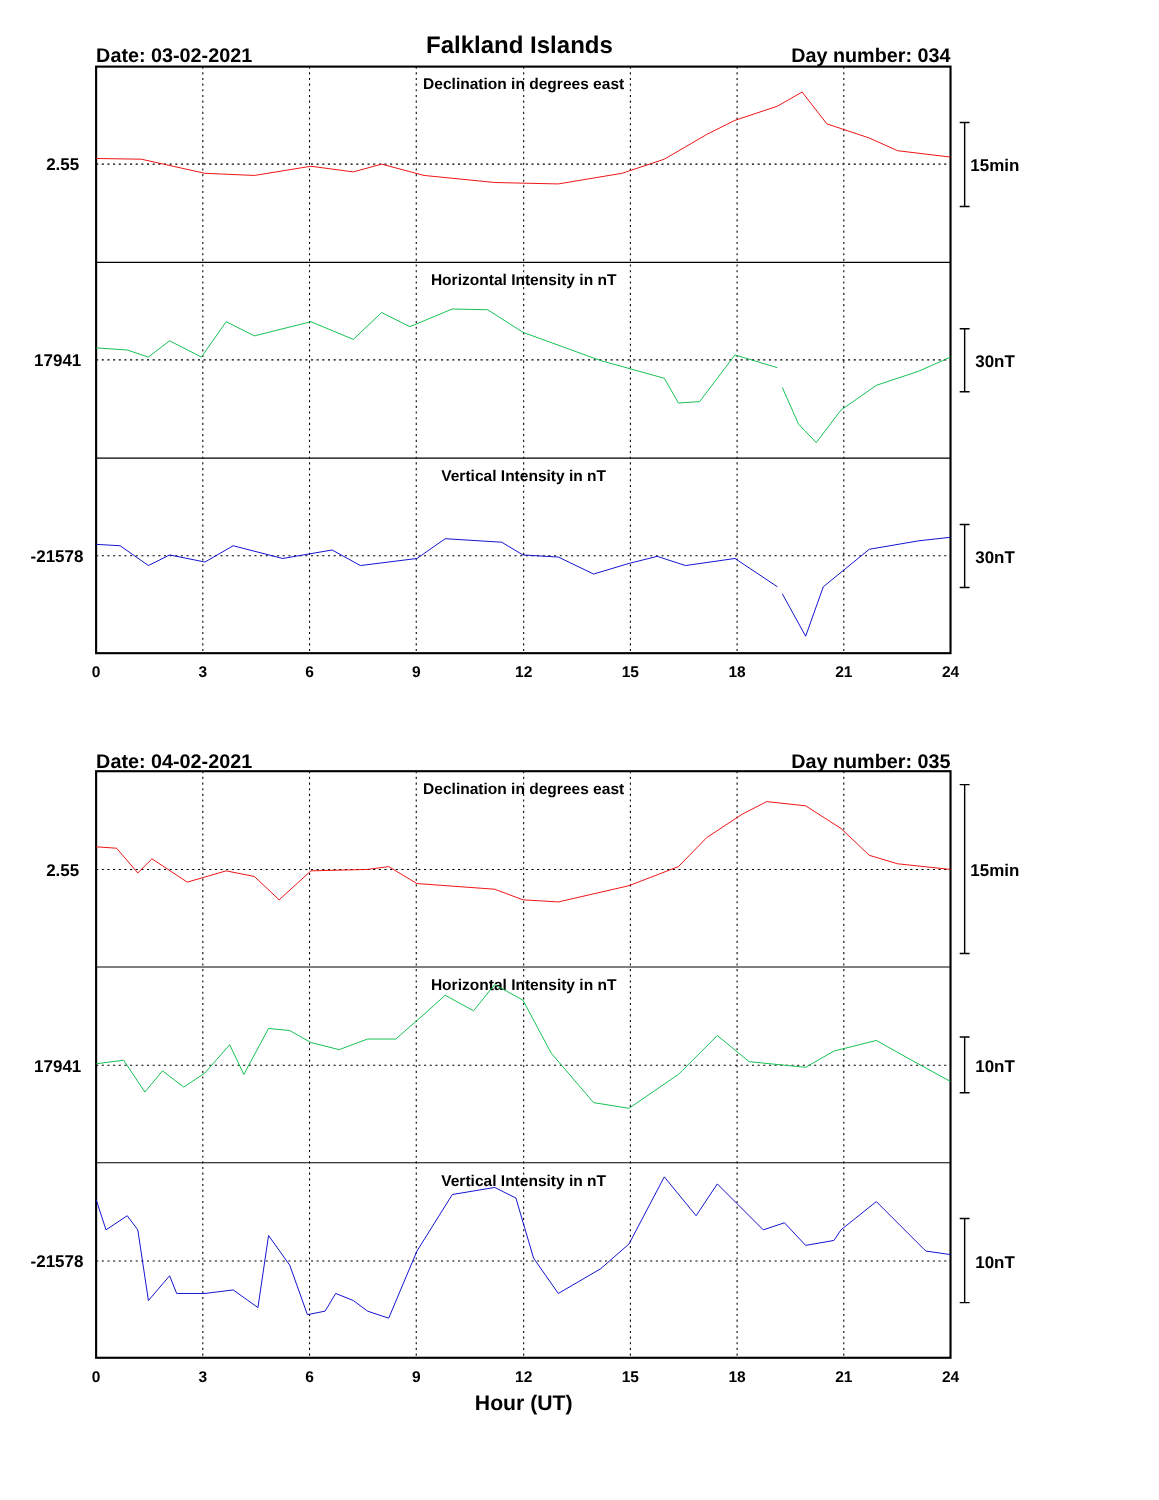Falkland Islands
Date: 03-02-2021
Day number: 034
Declination in degrees east
Horizontal Intensity in nT
Vertical Intensity in nT
2.55
17941
-21578
15min
30nT
30nT
0
3
6
9
12
15
18
21
24
Date: 04-02-2021
Day number: 035
Declination in degrees east
Horizontal Intensity in nT
Vertical Intensity in nT
2.55
17941
-21578
15min
10nT
10nT
0
3
6
9
12
15
18
21
24
Hour (UT)